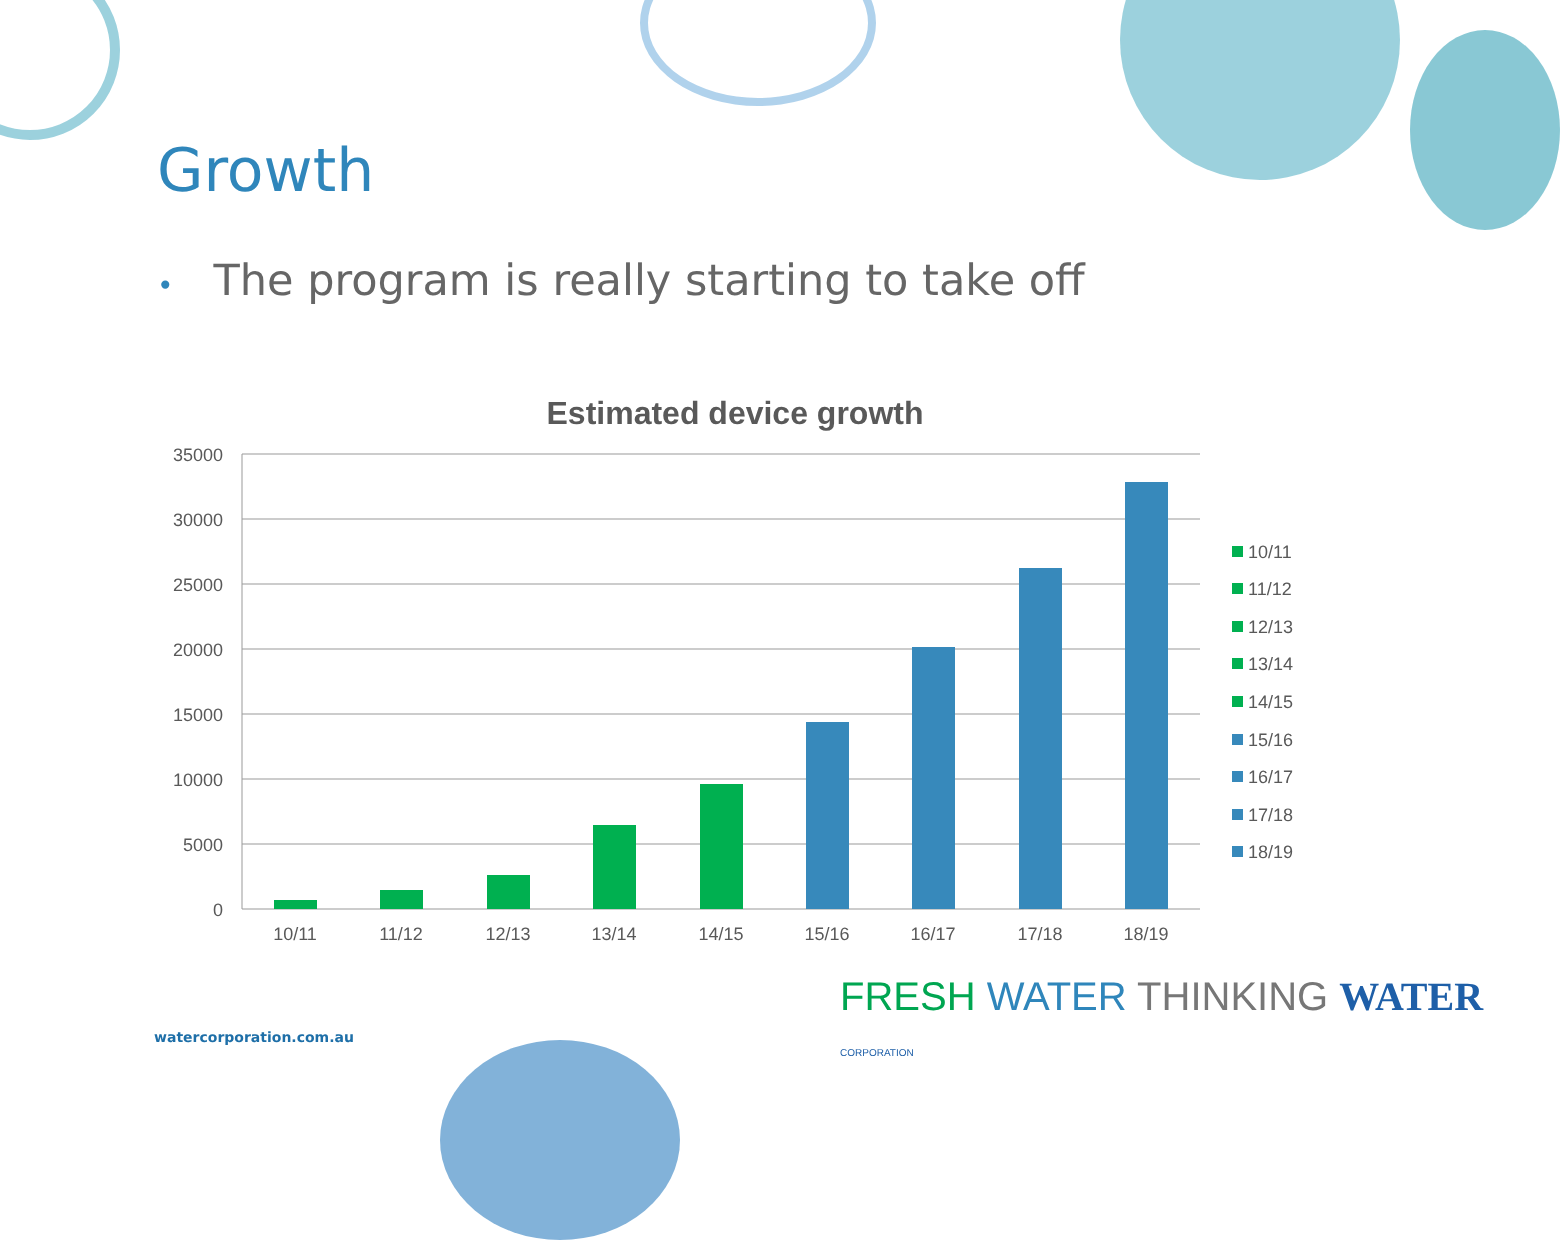Growth
• The program is really starting to take off
Estimated device growth
35000
30000
25000
20000
15000
10000
5000
0
10/11
11/12
12/13
13/14
14/15
15/16
16/17
17/18
18/19
10/11
11/12
12/13
13/14
14/15
15/16
16/17
17/18
18/19
watercorporation.com.au
FRESH WATER THINKING WATER CORPORATION